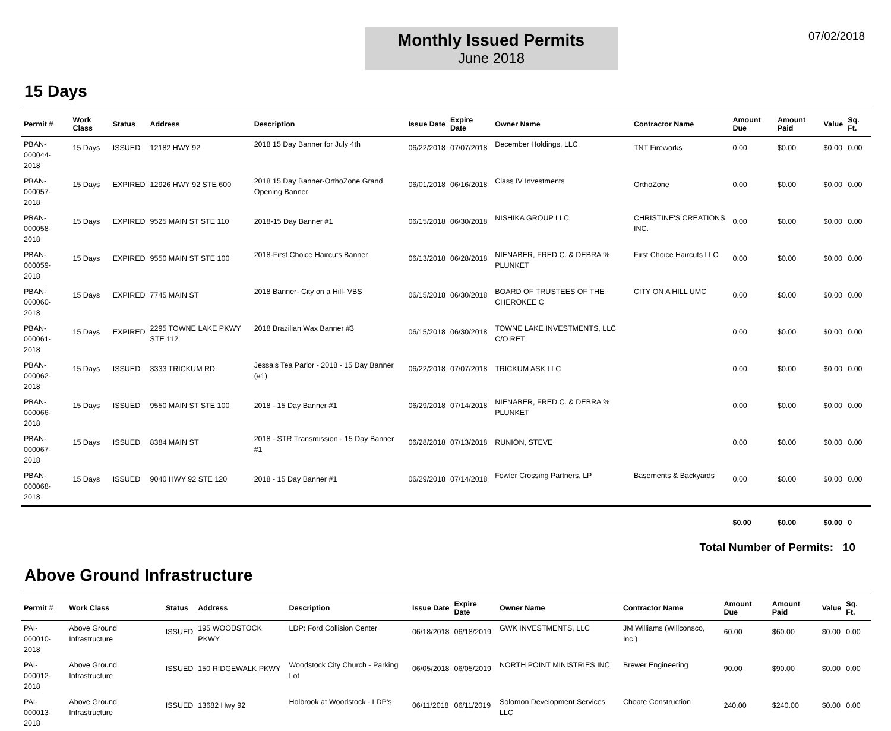07/02/2018
Monthly Issued Permits
June 2018
15 Days
| Permit # | Work Class | Status | Address | Description | Issue Date | Expire Date | Owner Name | Contractor Name | Amount Due | Amount Paid | Value | Sq. Ft. |
| --- | --- | --- | --- | --- | --- | --- | --- | --- | --- | --- | --- | --- |
| PBAN-000044- 2018 | 15 Days | ISSUED | 12182 HWY 92 | 2018 15 Day Banner for July 4th | 06/22/2018 | 07/07/2018 | December Holdings, LLC | TNT Fireworks | 0.00 | $0.00 | $0.00 | 0.00 |
| PBAN-000057- 2018 | 15 Days | EXPIRED | 12926 HWY 92 STE 600 | 2018 15 Day Banner-OrthoZone Grand Opening Banner | 06/01/2018 | 06/16/2018 | Class IV Investments | OrthoZone | 0.00 | $0.00 | $0.00 | 0.00 |
| PBAN-000058- 2018 | 15 Days | EXPIRED | 9525 MAIN ST STE 110 | 2018-15 Day Banner #1 | 06/15/2018 | 06/30/2018 | NISHIKA GROUP LLC | CHRISTINE'S CREATIONS, INC. | 0.00 | $0.00 | $0.00 | 0.00 |
| PBAN-000059- 2018 | 15 Days | EXPIRED | 9550 MAIN ST STE 100 | 2018-First Choice Haircuts Banner | 06/13/2018 | 06/28/2018 | NIENABER, FRED C. & DEBRA % PLUNKET | First Choice Haircuts LLC | 0.00 | $0.00 | $0.00 | 0.00 |
| PBAN-000060- 2018 | 15 Days | EXPIRED | 7745 MAIN ST | 2018 Banner- City on a Hill- VBS | 06/15/2018 | 06/30/2018 | BOARD OF TRUSTEES OF THE CHEROKEE C | CITY ON A HILL UMC | 0.00 | $0.00 | $0.00 | 0.00 |
| PBAN-000061- 2018 | 15 Days | EXPIRED | 2295 TOWNE LAKE PKWY STE 112 | 2018 Brazilian Wax Banner #3 | 06/15/2018 | 06/30/2018 | TOWNE LAKE INVESTMENTS, LLC C/O RET | | 0.00 | $0.00 | $0.00 | 0.00 |
| PBAN-000062- 2018 | 15 Days | ISSUED | 3333 TRICKUM RD | Jessa's Tea Parlor - 2018 - 15 Day Banner (#1) | 06/22/2018 | 07/07/2018 | TRICKUM ASK LLC | | 0.00 | $0.00 | $0.00 | 0.00 |
| PBAN-000066- 2018 | 15 Days | ISSUED | 9550 MAIN ST STE 100 | 2018 - 15 Day Banner #1 | 06/29/2018 | 07/14/2018 | NIENABER, FRED C. & DEBRA % PLUNKET | | 0.00 | $0.00 | $0.00 | 0.00 |
| PBAN-000067- 2018 | 15 Days | ISSUED | 8384 MAIN ST | 2018 - STR Transmission - 15 Day Banner #1 | 06/28/2018 | 07/13/2018 | RUNION, STEVE | | 0.00 | $0.00 | $0.00 | 0.00 |
| PBAN-000068- 2018 | 15 Days | ISSUED | 9040 HWY 92 STE 120 | 2018 - 15 Day Banner #1 | 06/29/2018 | 07/14/2018 | Fowler Crossing Partners, LP | Basements & Backyards | 0.00 | $0.00 | $0.00 | 0.00 |
| | | | | | | | | | $0.00 | $0.00 | $0.00 | 0 |
Total Number of Permits: 10
Above Ground Infrastructure
| Permit # | Work Class | Status | Address | Description | Issue Date | Expire Date | Owner Name | Contractor Name | Amount Due | Amount Paid | Value | Sq. Ft. |
| --- | --- | --- | --- | --- | --- | --- | --- | --- | --- | --- | --- | --- |
| PAI-000010- 2018 | Above Ground Infrastructure | ISSUED | 195 WOODSTOCK PKWY | LDP: Ford Collision Center | 06/18/2018 | 06/18/2019 | GWK INVESTMENTS, LLC | JM Williams (Willconsco, Inc.) | 60.00 | $60.00 | $0.00 | 0.00 |
| PAI-000012- 2018 | Above Ground Infrastructure | ISSUED | 150 RIDGEWALK PKWY | Woodstock City Church - Parking Lot | 06/05/2018 | 06/05/2019 | NORTH POINT MINISTRIES INC | Brewer Engineering | 90.00 | $90.00 | $0.00 | 0.00 |
| PAI-000013- 2018 | Above Ground Infrastructure | ISSUED | 13682 Hwy 92 | Holbrook at Woodstock - LDP's | 06/11/2018 | 06/11/2019 | Solomon Development Services LLC | Choate Construction | 240.00 | $240.00 | $0.00 | 0.00 |